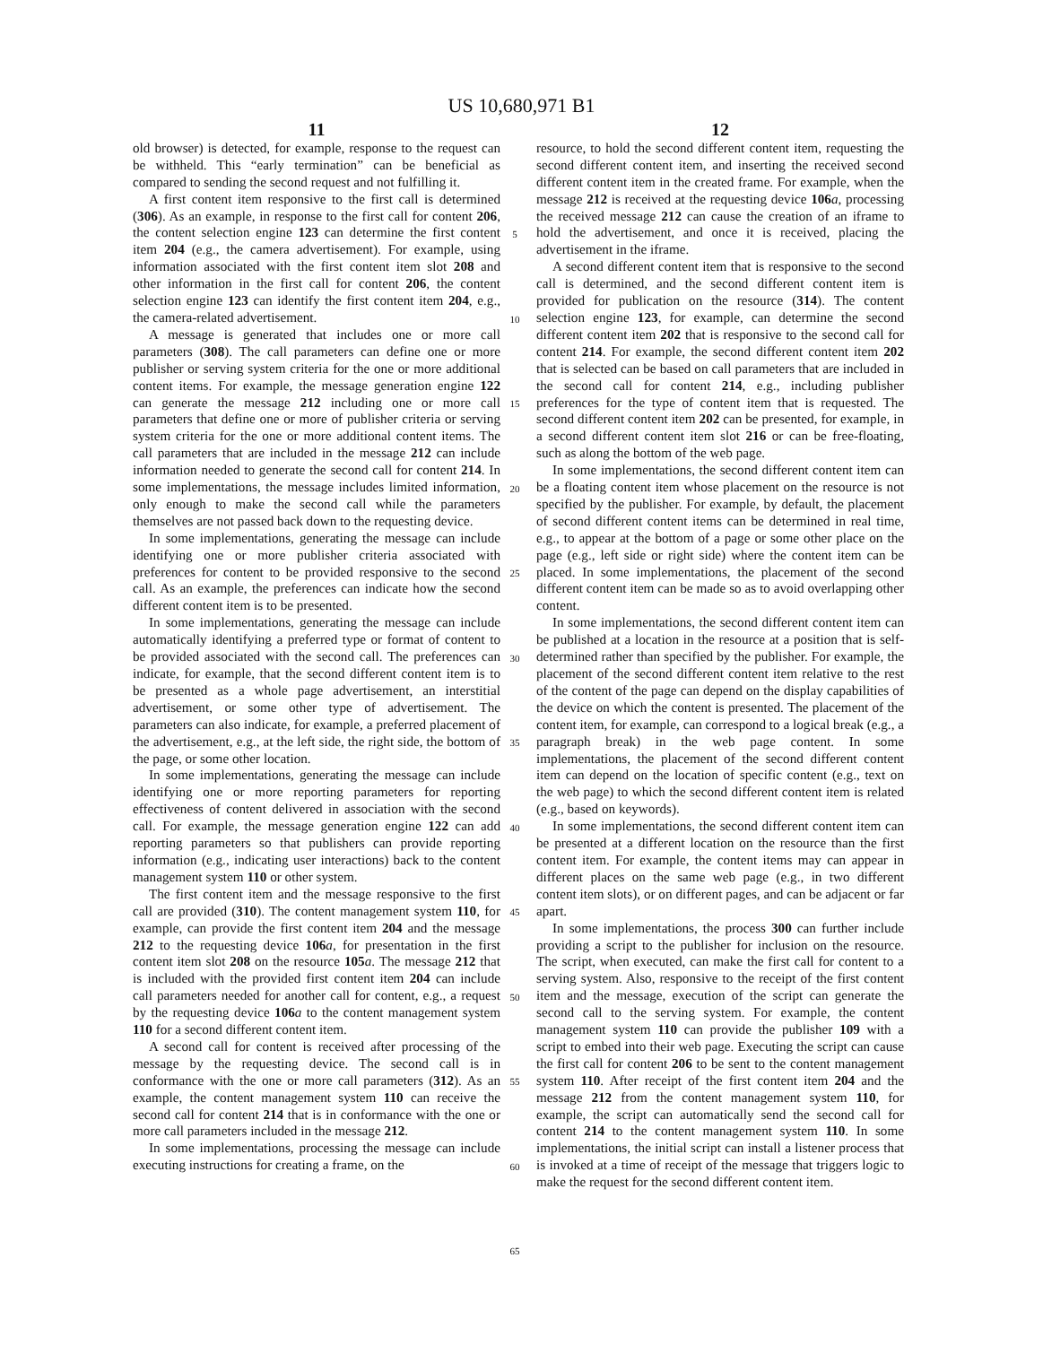US 10,680,971 B1
11
old browser) is detected, for example, response to the request can be withheld. This “early termination” can be beneficial as compared to sending the second request and not fulfilling it.
A first content item responsive to the first call is determined (306). As an example, in response to the first call for content 206, the content selection engine 123 can determine the first content item 204 (e.g., the camera advertisement). For example, using information associated with the first content item slot 208 and other information in the first call for content 206, the content selection engine 123 can identify the first content item 204, e.g., the camera-related advertisement.
A message is generated that includes one or more call parameters (308). The call parameters can define one or more publisher or serving system criteria for the one or more additional content items. For example, the message generation engine 122 can generate the message 212 including one or more call parameters that define one or more of publisher criteria or serving system criteria for the one or more additional content items. The call parameters that are included in the message 212 can include information needed to generate the second call for content 214. In some implementations, the message includes limited information, only enough to make the second call while the parameters themselves are not passed back down to the requesting device.
In some implementations, generating the message can include identifying one or more publisher criteria associated with preferences for content to be provided responsive to the second call. As an example, the preferences can indicate how the second different content item is to be presented.
In some implementations, generating the message can include automatically identifying a preferred type or format of content to be provided associated with the second call. The preferences can indicate, for example, that the second different content item is to be presented as a whole page advertisement, an interstitial advertisement, or some other type of advertisement. The parameters can also indicate, for example, a preferred placement of the advertisement, e.g., at the left side, the right side, the bottom of the page, or some other location.
In some implementations, generating the message can include identifying one or more reporting parameters for reporting effectiveness of content delivered in association with the second call. For example, the message generation engine 122 can add reporting parameters so that publishers can provide reporting information (e.g., indicating user interactions) back to the content management system 110 or other system.
The first content item and the message responsive to the first call are provided (310). The content management system 110, for example, can provide the first content item 204 and the message 212 to the requesting device 106 a, for presentation in the first content item slot 208 on the resource 105 a. The message 212 that is included with the provided first content item 204 can include call parameters needed for another call for content, e.g., a request by the requesting device 106 a to the content management system 110 for a second different content item.
A second call for content is received after processing of the message by the requesting device. The second call is in conformance with the one or more call parameters (312). As an example, the content management system 110 can receive the second call for content 214 that is in conformance with the one or more call parameters included in the message 212.
In some implementations, processing the message can include executing instructions for creating a frame, on the
5
10
15
20
25
30
35
40
45
50
55
60
65
12
resource, to hold the second different content item, requesting the second different content item, and inserting the received second different content item in the created frame. For example, when the message 212 is received at the requesting device 106 a, processing the received message 212 can cause the creation of an iframe to hold the advertisement, and once it is received, placing the advertisement in the iframe.
A second different content item that is responsive to the second call is determined, and the second different content item is provided for publication on the resource (314). The content selection engine 123, for example, can determine the second different content item 202 that is responsive to the second call for content 214. For example, the second different content item 202 that is selected can be based on call parameters that are included in the second call for content 214, e.g., including publisher preferences for the type of content item that is requested. The second different content item 202 can be presented, for example, in a second different content item slot 216 or can be free-floating, such as along the bottom of the web page.
In some implementations, the second different content item can be a floating content item whose placement on the resource is not specified by the publisher. For example, by default, the placement of second different content items can be determined in real time, e.g., to appear at the bottom of a page or some other place on the page (e.g., left side or right side) where the content item can be placed. In some implementations, the placement of the second different content item can be made so as to avoid overlapping other content.
In some implementations, the second different content item can be published at a location in the resource at a position that is self-determined rather than specified by the publisher. For example, the placement of the second different content item relative to the rest of the content of the page can depend on the display capabilities of the device on which the content is presented. The placement of the content item, for example, can correspond to a logical break (e.g., a paragraph break) in the web page content. In some implementations, the placement of the second different content item can depend on the location of specific content (e.g., text on the web page) to which the second different content item is related (e.g., based on keywords).
In some implementations, the second different content item can be presented at a different location on the resource than the first content item. For example, the content items may can appear in different places on the same web page (e.g., in two different content item slots), or on different pages, and can be adjacent or far apart.
In some implementations, the process 300 can further include providing a script to the publisher for inclusion on the resource. The script, when executed, can make the first call for content to a serving system. Also, responsive to the receipt of the first content item and the message, execution of the script can generate the second call to the serving system. For example, the content management system 110 can provide the publisher 109 with a script to embed into their web page. Executing the script can cause the first call for content 206 to be sent to the content management system 110. After receipt of the first content item 204 and the message 212 from the content management system 110, for example, the script can automatically send the second call for content 214 to the content management system 110. In some implementations, the initial script can install a listener process that is invoked at a time of receipt of the message that triggers logic to make the request for the second different content item.